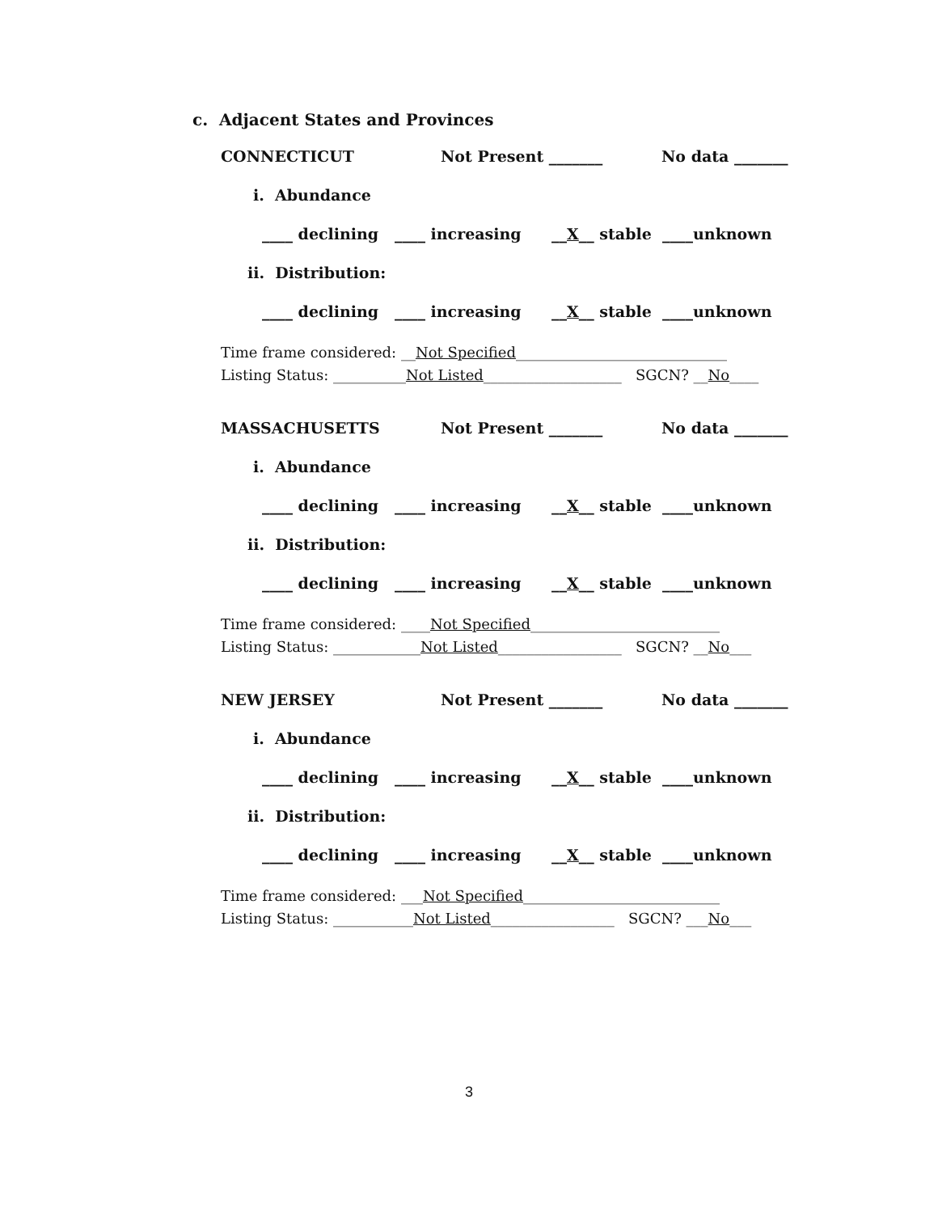c. Adjacent States and Provinces
CONNECTICUT Not Present _______ No data _______
i. Abundance
____ declining ____ increasing __X__ stable ____unknown
ii. Distribution:
____ declining ____ increasing __X__ stable ____unknown
Time frame considered: __Not Specified_____________________________
Listing Status: __________Not Listed___________________ SGCN? __No____
MASSACHUSETTS Not Present _______ No data _______
i. Abundance
____ declining ____ increasing __X__ stable ____unknown
ii. Distribution:
____ declining ____ increasing __X__ stable ____unknown
Time frame considered: ____Not Specified__________________________
Listing Status: ____________Not Listed_________________ SGCN? __No___
NEW JERSEY Not Present _______ No data _______
i. Abundance
____ declining ____ increasing __X__ stable ____unknown
ii. Distribution:
____ declining ____ increasing __X__ stable ____unknown
Time frame considered: ___Not Specified___________________________
Listing Status: ___________Not Listed_________________ SGCN? ___No___
3